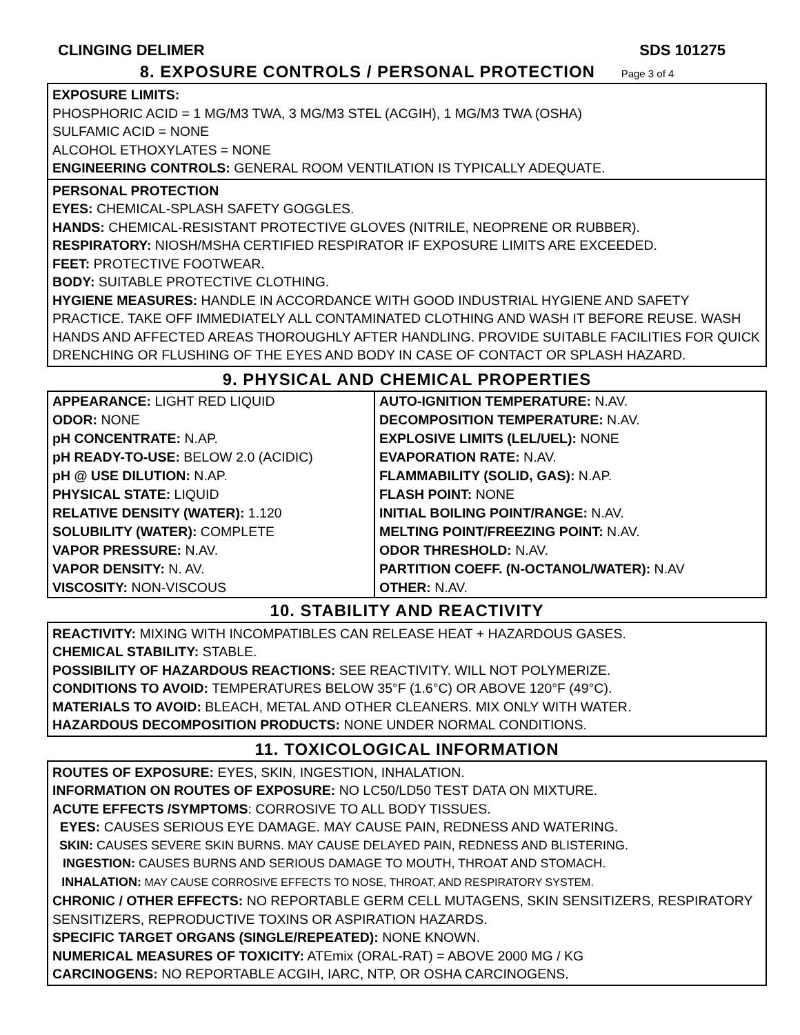CLINGING DELIMER SDS 101275
8. EXPOSURE CONTROLS / PERSONAL PROTECTION Page 3 of 4
EXPOSURE LIMITS:
PHOSPHORIC ACID = 1 MG/M3 TWA, 3 MG/M3 STEL (ACGIH), 1 MG/M3 TWA (OSHA)
SULFAMIC ACID = NONE
ALCOHOL ETHOXYLATES = NONE
ENGINEERING CONTROLS: GENERAL ROOM VENTILATION IS TYPICALLY ADEQUATE.
PERSONAL PROTECTION
EYES: CHEMICAL-SPLASH SAFETY GOGGLES.
HANDS: CHEMICAL-RESISTANT PROTECTIVE GLOVES (NITRILE, NEOPRENE OR RUBBER).
RESPIRATORY: NIOSH/MSHA CERTIFIED RESPIRATOR IF EXPOSURE LIMITS ARE EXCEEDED.
FEET: PROTECTIVE FOOTWEAR.
BODY: SUITABLE PROTECTIVE CLOTHING.
HYGIENE MEASURES: HANDLE IN ACCORDANCE WITH GOOD INDUSTRIAL HYGIENE AND SAFETY PRACTICE. TAKE OFF IMMEDIATELY ALL CONTAMINATED CLOTHING AND WASH IT BEFORE REUSE. WASH HANDS AND AFFECTED AREAS THOROUGHLY AFTER HANDLING. PROVIDE SUITABLE FACILITIES FOR QUICK DRENCHING OR FLUSHING OF THE EYES AND BODY IN CASE OF CONTACT OR SPLASH HAZARD.
9. PHYSICAL AND CHEMICAL PROPERTIES
| APPEARANCE: LIGHT RED LIQUID | AUTO-IGNITION TEMPERATURE: N.AV. |
| ODOR: NONE | DECOMPOSITION TEMPERATURE: N.AV. |
| pH CONCENTRATE: N.AP. | EXPLOSIVE LIMITS (LEL/UEL): NONE |
| pH READY-TO-USE: BELOW 2.0 (ACIDIC) | EVAPORATION RATE: N.AV. |
| pH @ USE DILUTION: N.AP. | FLAMMABILITY (SOLID, GAS): N.AP. |
| PHYSICAL STATE: LIQUID | FLASH POINT: NONE |
| RELATIVE DENSITY (WATER): 1.120 | INITIAL BOILING POINT/RANGE: N.AV. |
| SOLUBILITY (WATER): COMPLETE | MELTING POINT/FREEZING POINT: N.AV. |
| VAPOR PRESSURE: N.AV. | ODOR THRESHOLD: N.AV. |
| VAPOR DENSITY: N. AV. | PARTITION COEFF. (N-OCTANOL/WATER): N.AV |
| VISCOSITY: NON-VISCOUS | OTHER: N.AV. |
10. STABILITY AND REACTIVITY
REACTIVITY: MIXING WITH INCOMPATIBLES CAN RELEASE HEAT + HAZARDOUS GASES.
CHEMICAL STABILITY: STABLE.
POSSIBILITY OF HAZARDOUS REACTIONS: SEE REACTIVITY. WILL NOT POLYMERIZE.
CONDITIONS TO AVOID: TEMPERATURES BELOW 35°F (1.6°C) OR ABOVE 120°F (49°C).
MATERIALS TO AVOID: BLEACH, METAL AND OTHER CLEANERS. MIX ONLY WITH WATER.
HAZARDOUS DECOMPOSITION PRODUCTS: NONE UNDER NORMAL CONDITIONS.
11. TOXICOLOGICAL INFORMATION
ROUTES OF EXPOSURE: EYES, SKIN, INGESTION, INHALATION.
INFORMATION ON ROUTES OF EXPOSURE: NO LC50/LD50 TEST DATA ON MIXTURE.
ACUTE EFFECTS /SYMPTOMS: CORROSIVE TO ALL BODY TISSUES.
EYES: CAUSES SERIOUS EYE DAMAGE. MAY CAUSE PAIN, REDNESS AND WATERING.
SKIN: CAUSES SEVERE SKIN BURNS. MAY CAUSE DELAYED PAIN, REDNESS AND BLISTERING.
INGESTION: CAUSES BURNS AND SERIOUS DAMAGE TO MOUTH, THROAT AND STOMACH.
INHALATION: MAY CAUSE CORROSIVE EFFECTS TO NOSE, THROAT, AND RESPIRATORY SYSTEM.
CHRONIC / OTHER EFFECTS: NO REPORTABLE GERM CELL MUTAGENS, SKIN SENSITIZERS, RESPIRATORY SENSITIZERS, REPRODUCTIVE TOXINS OR ASPIRATION HAZARDS.
SPECIFIC TARGET ORGANS (SINGLE/REPEATED): NONE KNOWN.
NUMERICAL MEASURES OF TOXICITY: ATEmix (ORAL-RAT) = ABOVE 2000 MG / KG
CARCINOGENS: NO REPORTABLE ACGIH, IARC, NTP, OR OSHA CARCINOGENS.